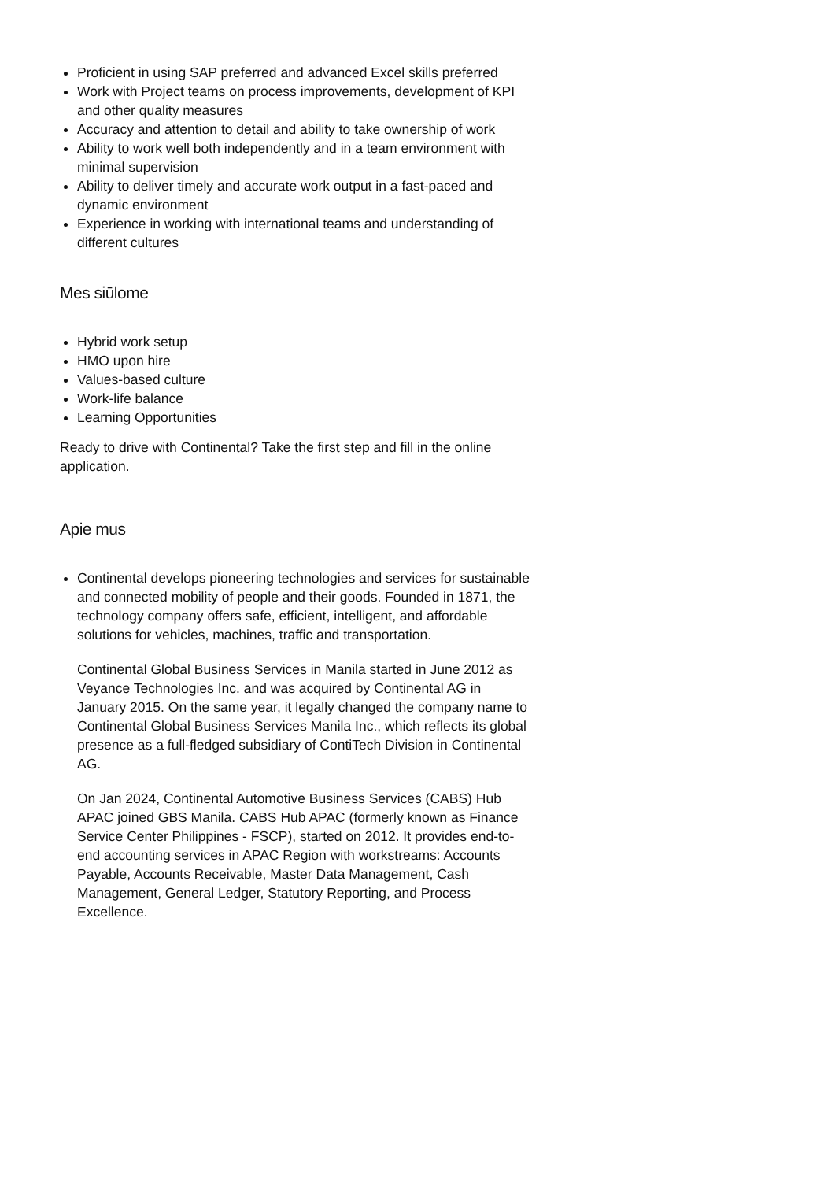Proficient in using SAP preferred and advanced Excel skills preferred
Work with Project teams on process improvements, development of KPI and other quality measures
Accuracy and attention to detail and ability to take ownership of work
Ability to work well both independently and in a team environment with minimal supervision
Ability to deliver timely and accurate work output in a fast-paced and dynamic environment
Experience in working with international teams and understanding of different cultures
Mes siūlome
Hybrid work setup
HMO upon hire
Values-based culture
Work-life balance
Learning Opportunities
Ready to drive with Continental? Take the first step and fill in the online application.
Apie mus
Continental develops pioneering technologies and services for sustainable and connected mobility of people and their goods. Founded in 1871, the technology company offers safe, efficient, intelligent, and affordable solutions for vehicles, machines, traffic and transportation.
Continental Global Business Services in Manila started in June 2012 as Veyance Technologies Inc. and was acquired by Continental AG in January 2015. On the same year, it legally changed the company name to Continental Global Business Services Manila Inc., which reflects its global presence as a full-fledged subsidiary of ContiTech Division in Continental AG.
On Jan 2024, Continental Automotive Business Services (CABS) Hub APAC joined GBS Manila. CABS Hub APAC (formerly known as Finance Service Center Philippines - FSCP), started on 2012. It provides end-to-end accounting services in APAC Region with workstreams: Accounts Payable, Accounts Receivable, Master Data Management, Cash Management, General Ledger, Statutory Reporting, and Process Excellence.